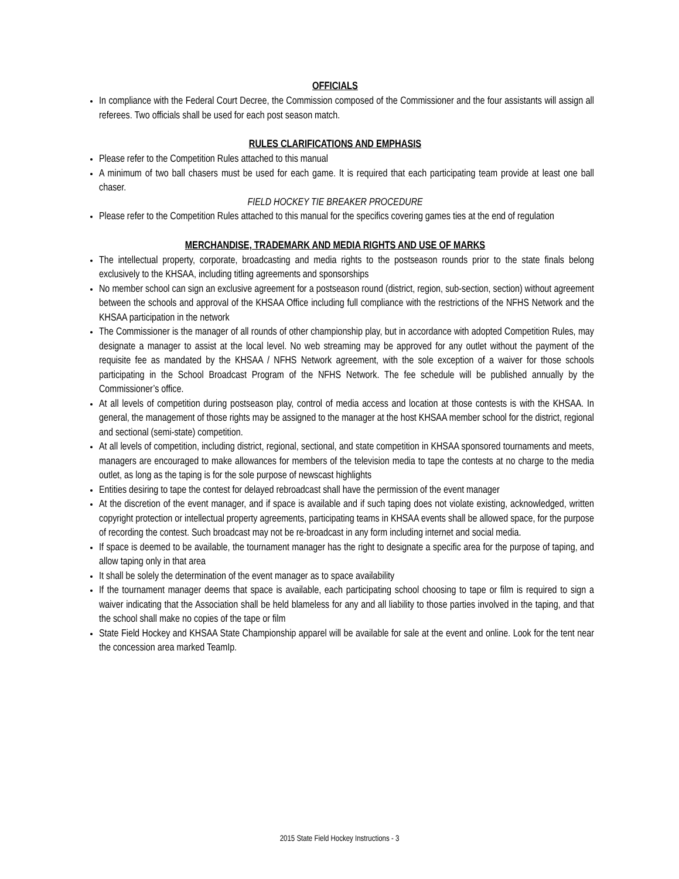OFFICIALS
In compliance with the Federal Court Decree, the Commission composed of the Commissioner and the four assistants will assign all referees. Two officials shall be used for each post season match.
RULES CLARIFICATIONS AND EMPHASIS
Please refer to the Competition Rules attached to this manual
A minimum of two ball chasers must be used for each game. It is required that each participating team provide at least one ball chaser.
FIELD HOCKEY TIE BREAKER PROCEDURE
Please refer to the Competition Rules attached to this manual for the specifics covering games ties at the end of regulation
MERCHANDISE, TRADEMARK AND MEDIA RIGHTS AND USE OF MARKS
The intellectual property, corporate, broadcasting and media rights to the postseason rounds prior to the state finals belong exclusively to the KHSAA, including titling agreements and sponsorships
No member school can sign an exclusive agreement for a postseason round (district, region, sub-section, section) without agreement between the schools and approval of the KHSAA Office including full compliance with the restrictions of the NFHS Network and the KHSAA participation in the network
The Commissioner is the manager of all rounds of other championship play, but in accordance with adopted Competition Rules, may designate a manager to assist at the local level. No web streaming may be approved for any outlet without the payment of the requisite fee as mandated by the KHSAA / NFHS Network agreement, with the sole exception of a waiver for those schools participating in the School Broadcast Program of the NFHS Network. The fee schedule will be published annually by the Commissioner’s office.
At all levels of competition during postseason play, control of media access and location at those contests is with the KHSAA. In general, the management of those rights may be assigned to the manager at the host KHSAA member school for the district, regional and sectional (semi-state) competition.
At all levels of competition, including district, regional, sectional, and state competition in KHSAA sponsored tournaments and meets, managers are encouraged to make allowances for members of the television media to tape the contests at no charge to the media outlet, as long as the taping is for the sole purpose of newscast highlights
Entities desiring to tape the contest for delayed rebroadcast shall have the permission of the event manager
At the discretion of the event manager, and if space is available and if such taping does not violate existing, acknowledged, written copyright protection or intellectual property agreements, participating teams in KHSAA events shall be allowed space, for the purpose of recording the contest. Such broadcast may not be re-broadcast in any form including internet and social media.
If space is deemed to be available, the tournament manager has the right to designate a specific area for the purpose of taping, and allow taping only in that area
It shall be solely the determination of the event manager as to space availability
If the tournament manager deems that space is available, each participating school choosing to tape or film is required to sign a waiver indicating that the Association shall be held blameless for any and all liability to those parties involved in the taping, and that the school shall make no copies of the tape or film
State Field Hockey and KHSAA State Championship apparel will be available for sale at the event and online. Look for the tent near the concession area marked TeamIp.
2015 State Field Hockey Instructions - 3